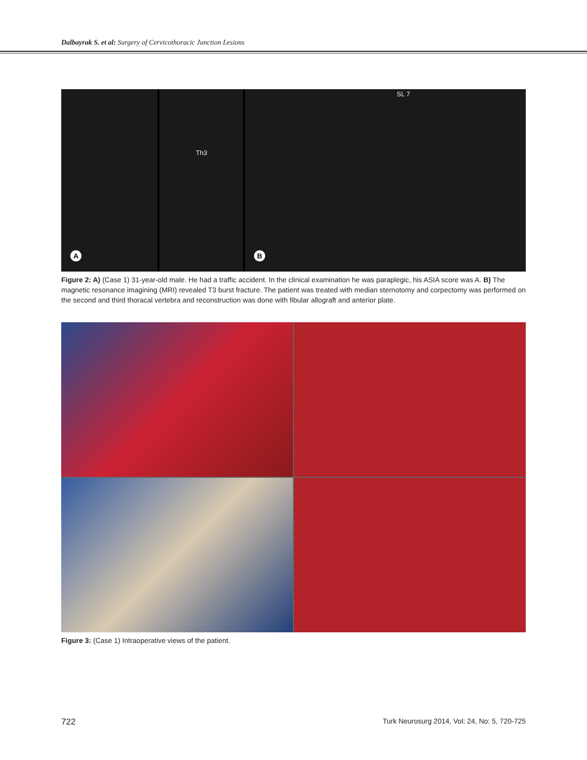Dalbayrak S. et al: Surgery of Cervicothoracic Junction Lesions
A
Th3
SL 7
B
Figure 2: A) (Case 1) 31-year-old male. He had a traffic accident. In the clinical examination he was paraplegic, his ASIA score was A. B) The magnetic resonance imagining (MRI) revealed T3 burst fracture. The patient was treated with median sternotomy and corpectomy was performed on the second and third thoracal vertebra and reconstruction was done with fibular allograft and anterior plate.
Figure 3: (Case 1) Intraoperative views of the patient.
722 Turk Neurosurg 2014, Vol: 24, No: 5, 720-725